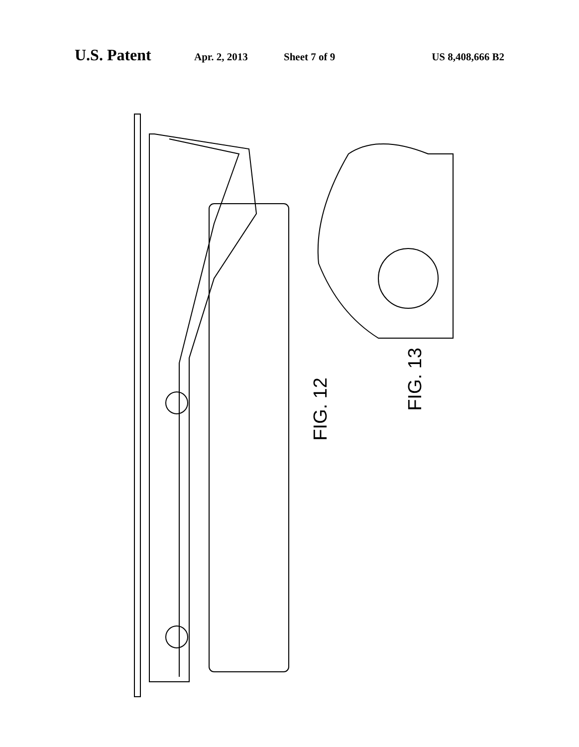U.S. Patent Apr. 2, 2013 Sheet 7 of 9 US 8,408,666 B2
20 24 26 28 30 32 80 82 84 86 90 96 98 100 102 104 106 108 110 114 116 120 122 128 137 138 140a 140b 13 52 170 172
FIG. 12
FIG. 13